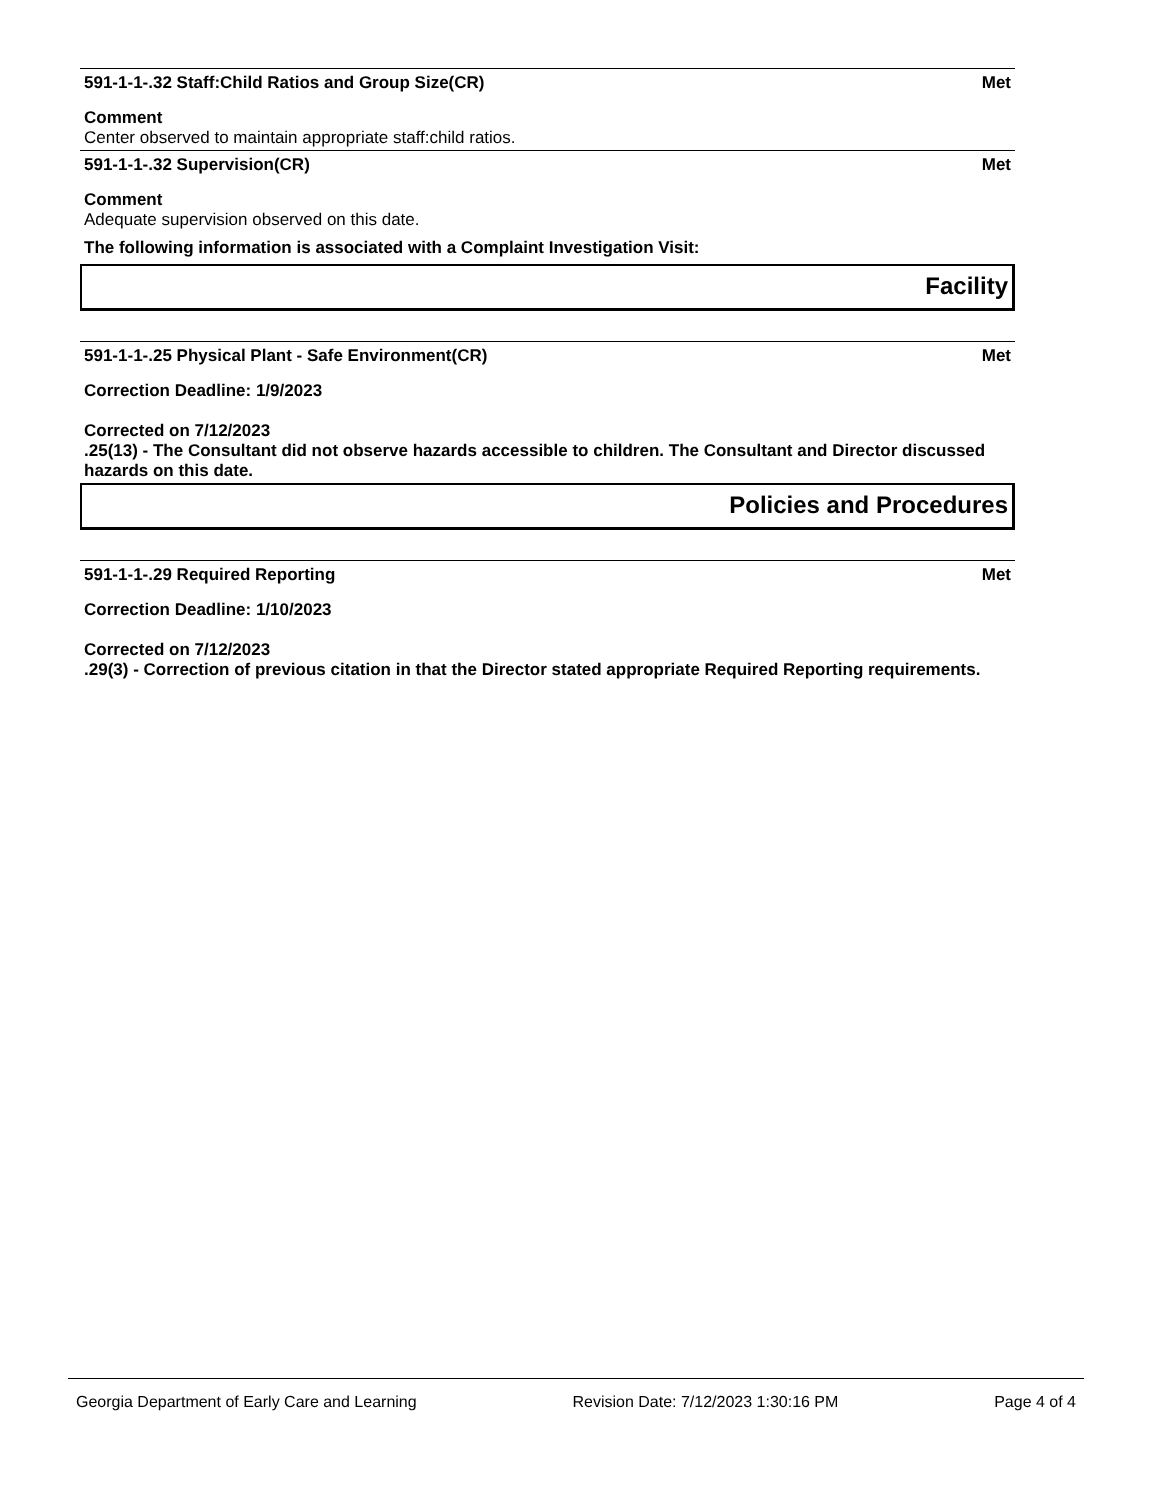591-1-1-.32 Staff:Child Ratios and Group Size(CR) Met
Comment
Center observed to maintain appropriate staff:child ratios.
591-1-1-.32 Supervision(CR) Met
Comment
Adequate supervision observed on this date.
The following information is associated with a Complaint Investigation Visit:
Facility
591-1-1-.25 Physical Plant - Safe Environment(CR) Met
Correction Deadline: 1/9/2023
Corrected on 7/12/2023
.25(13) - The Consultant did not observe hazards accessible to children. The Consultant and Director discussed hazards on this date.
Policies and Procedures
591-1-1-.29 Required Reporting Met
Correction Deadline: 1/10/2023
Corrected on 7/12/2023
.29(3) - Correction of previous citation in that the Director stated appropriate Required Reporting requirements.
Georgia Department of Early Care and Learning Revision Date: 7/12/2023 1:30:16 PM Page 4 of 4